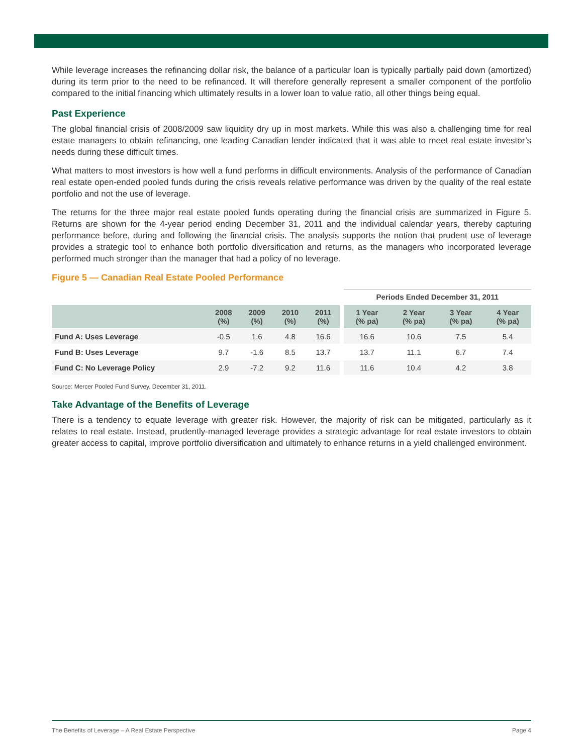While leverage increases the refinancing dollar risk, the balance of a particular loan is typically partially paid down (amortized) during its term prior to the need to be refinanced. It will therefore generally represent a smaller component of the portfolio compared to the initial financing which ultimately results in a lower loan to value ratio, all other things being equal.
Past Experience
The global financial crisis of 2008/2009 saw liquidity dry up in most markets. While this was also a challenging time for real estate managers to obtain refinancing, one leading Canadian lender indicated that it was able to meet real estate investor’s needs during these difficult times.
What matters to most investors is how well a fund performs in difficult environments. Analysis of the performance of Canadian real estate open-ended pooled funds during the crisis reveals relative performance was driven by the quality of the real estate portfolio and not the use of leverage.
The returns for the three major real estate pooled funds operating during the financial crisis are summarized in Figure 5. Returns are shown for the 4-year period ending December 31, 2011 and the individual calendar years, thereby capturing performance before, during and following the financial crisis. The analysis supports the notion that prudent use of leverage provides a strategic tool to enhance both portfolio diversification and returns, as the managers who incorporated leverage performed much stronger than the manager that had a policy of no leverage.
Figure 5 — Canadian Real Estate Pooled Performance
| | | | | | | Periods Ended December 31, 2011 | | | |
| | 2008 (%) | 2009 (%) | 2010 (%) | 2011 (%) | | 1 Year (% pa) | 2 Year (% pa) | 3 Year (% pa) | 4 Year (% pa) |
| Fund A: Uses Leverage | -0.5 | 1.6 | 4.8 | 16.6 | | 16.6 | 10.6 | 7.5 | 5.4 |
| Fund B: Uses Leverage | 9.7 | -1.6 | 8.5 | 13.7 | | 13.7 | 11.1 | 6.7 | 7.4 |
| Fund C: No Leverage Policy | 2.9 | -7.2 | 9.2 | 11.6 | | 11.6 | 10.4 | 4.2 | 3.8 |
Source: Mercer Pooled Fund Survey, December 31, 2011.
Take Advantage of the Benefits of Leverage
There is a tendency to equate leverage with greater risk. However, the majority of risk can be mitigated, particularly as it relates to real estate. Instead, prudently-managed leverage provides a strategic advantage for real estate investors to obtain greater access to capital, improve portfolio diversification and ultimately to enhance returns in a yield challenged environment.
The Benefits of Leverage – A Real Estate Perspective Page 4